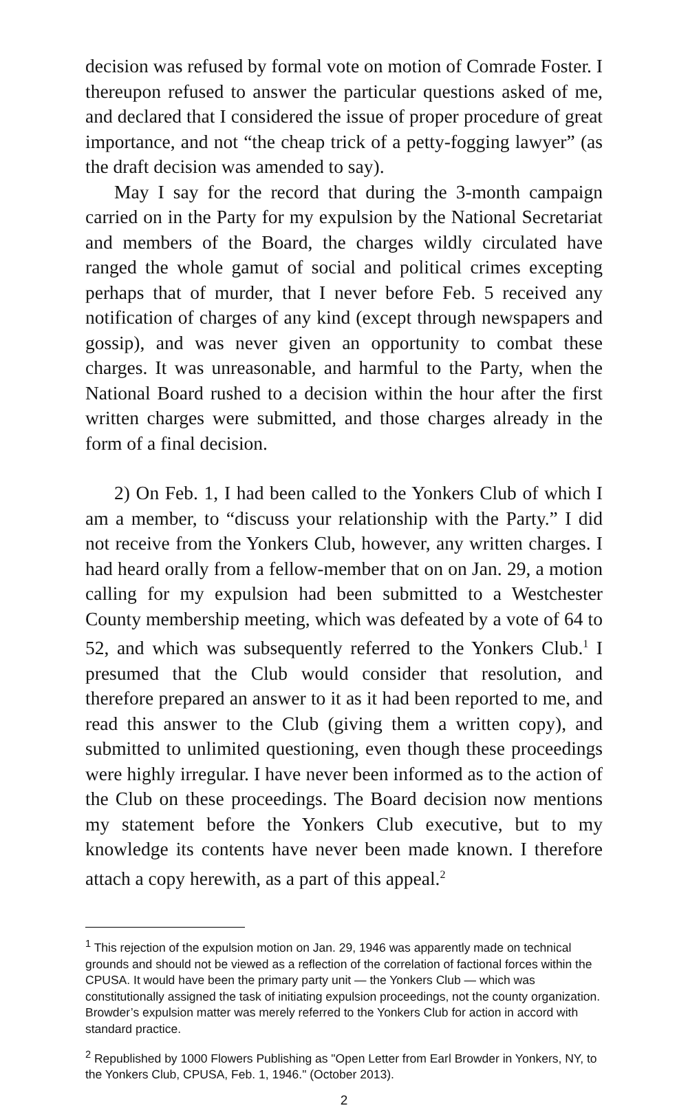decision was refused by formal vote on motion of Comrade Foster. I thereupon refused to answer the particular questions asked of me, and declared that I considered the issue of proper procedure of great importance, and not “the cheap trick of a petty-fogging lawyer” (as the draft decision was amended to say).
May I say for the record that during the 3-month campaign carried on in the Party for my expulsion by the National Secretariat and members of the Board, the charges wildly circulated have ranged the whole gamut of social and political crimes excepting perhaps that of murder, that I never before Feb. 5 received any notification of charges of any kind (except through newspapers and gossip), and was never given an opportunity to combat these charges. It was unreasonable, and harmful to the Party, when the National Board rushed to a decision within the hour after the first written charges were submitted, and those charges already in the form of a final decision.
2) On Feb. 1, I had been called to the Yonkers Club of which I am a member, to “discuss your relationship with the Party.” I did not receive from the Yonkers Club, however, any written charges. I had heard orally from a fellow-member that on on Jan. 29, a motion calling for my expulsion had been submitted to a Westchester County membership meeting, which was defeated by a vote of 64 to 52, and which was subsequently referred to the Yonkers Club.<sup>1</sup> I presumed that the Club would consider that resolution, and therefore prepared an answer to it as it had been reported to me, and read this answer to the Club (giving them a written copy), and submitted to unlimited questioning, even though these proceedings were highly irregular. I have never been informed as to the action of the Club on these proceedings. The Board decision now mentions my statement before the Yonkers Club executive, but to my knowledge its contents have never been made known. I therefore attach a copy herewith, as a part of this appeal.<sup>2</sup>
<sup>1</sup> This rejection of the expulsion motion on Jan. 29, 1946 was apparently made on technical grounds and should not be viewed as a reflection of the correlation of factional forces within the CPUSA. It would have been the primary party unit — the Yonkers Club — which was constitutionally assigned the task of initiating expulsion proceedings, not the county organization. Browder’s expulsion matter was merely referred to the Yonkers Club for action in accord with standard practice.
<sup>2</sup> Republished by 1000 Flowers Publishing as "Open Letter from Earl Browder in Yonkers, NY, to the Yonkers Club, CPUSA, Feb. 1, 1946." (October 2013).
2